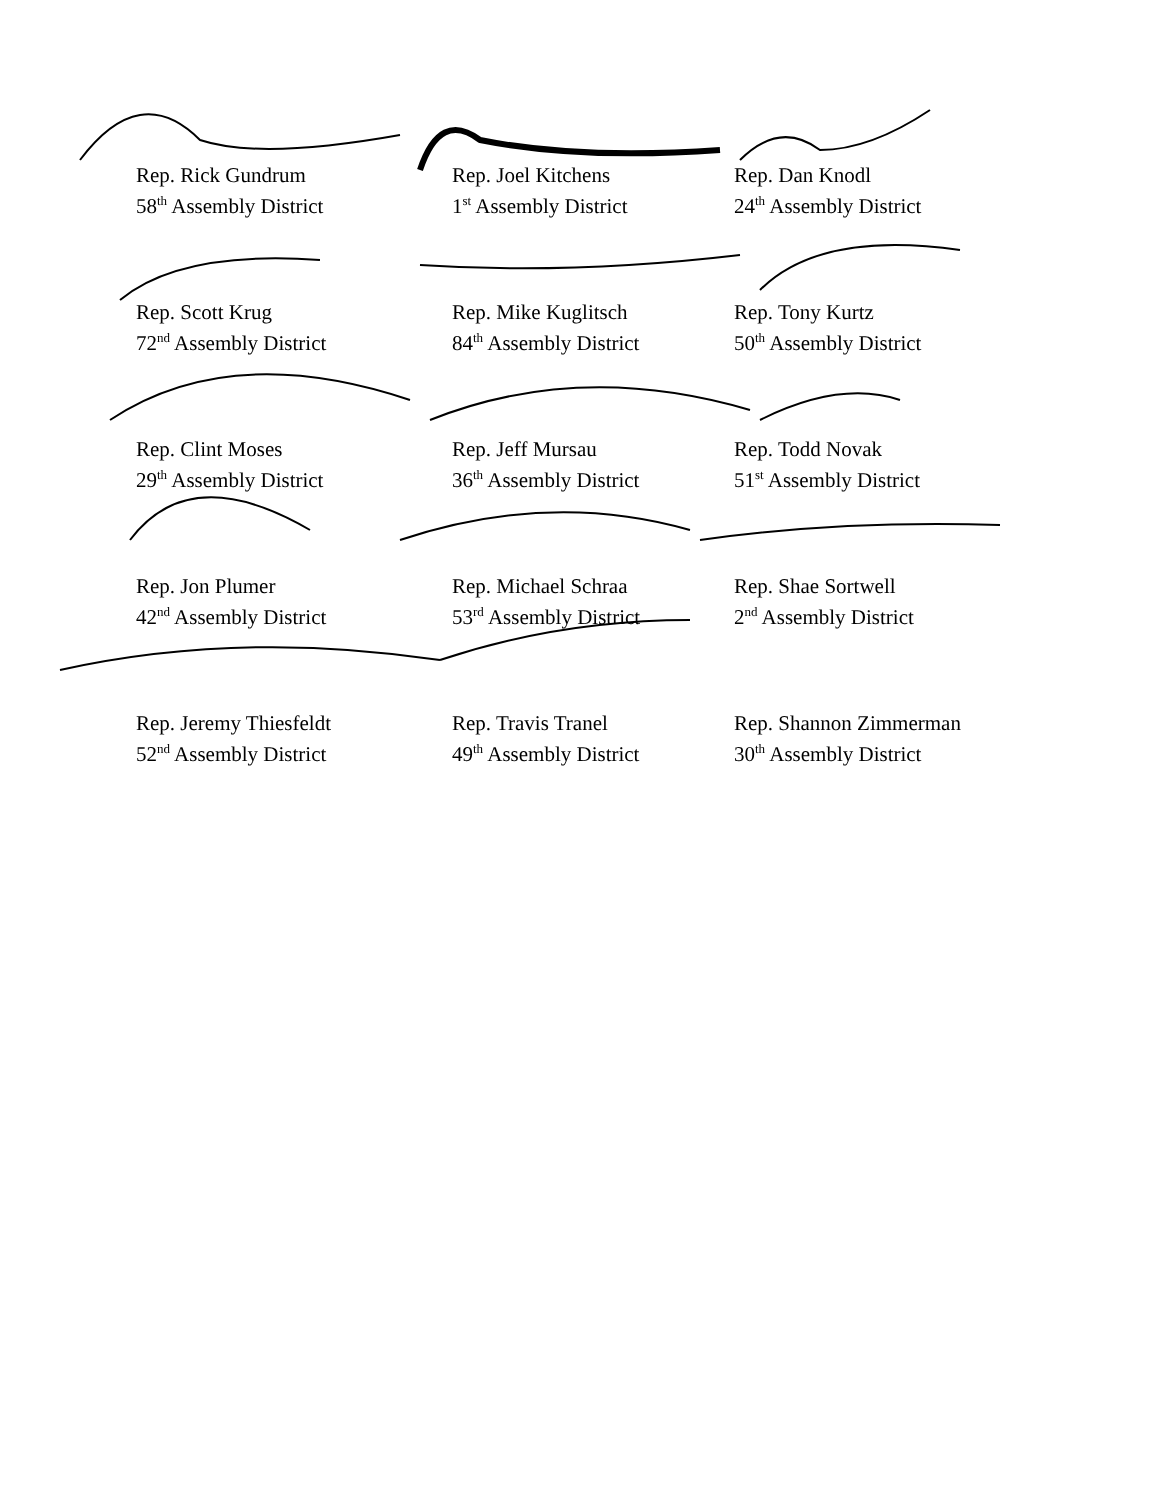Rep. Rick Gundrum
58<sup>th</sup> Assembly District
Rep. Joel Kitchens
1<sup>st</sup> Assembly District
Rep. Dan Knodl
24<sup>th</sup> Assembly District
Rep. Scott Krug
72<sup>nd</sup> Assembly District
Rep. Mike Kuglitsch
84<sup>th</sup> Assembly District
Rep. Tony Kurtz
50<sup>th</sup> Assembly District
Rep. Clint Moses
29<sup>th</sup> Assembly District
Rep. Jeff Mursau
36<sup>th</sup> Assembly District
Rep. Todd Novak
51<sup>st</sup> Assembly District
Rep. Jon Plumer
42<sup>nd</sup> Assembly District
Rep. Michael Schraa
53<sup>rd</sup> Assembly District
Rep. Shae Sortwell
2<sup>nd</sup> Assembly District
Rep. Jeremy Thiesfeldt
52<sup>nd</sup> Assembly District
Rep. Travis Tranel
49<sup>th</sup> Assembly District
Rep. Shannon Zimmerman
30<sup>th</sup> Assembly District